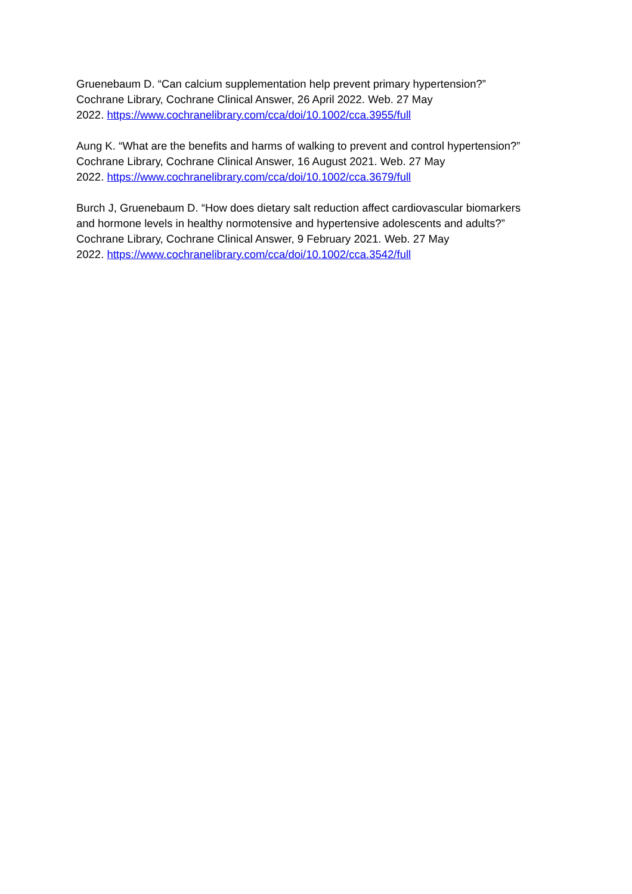Gruenebaum D. “Can calcium supplementation help prevent primary hypertension?”
Cochrane Library, Cochrane Clinical Answer, 26 April 2022. Web. 27 May
2022. https://www.cochranelibrary.com/cca/doi/10.1002/cca.3955/full
Aung K. “What are the benefits and harms of walking to prevent and control hypertension?”
Cochrane Library, Cochrane Clinical Answer, 16 August 2021. Web. 27 May
2022. https://www.cochranelibrary.com/cca/doi/10.1002/cca.3679/full
Burch J, Gruenebaum D. “How does dietary salt reduction affect cardiovascular biomarkers
and hormone levels in healthy normotensive and hypertensive adolescents and adults?”
Cochrane Library, Cochrane Clinical Answer, 9 February 2021. Web. 27 May
2022. https://www.cochranelibrary.com/cca/doi/10.1002/cca.3542/full